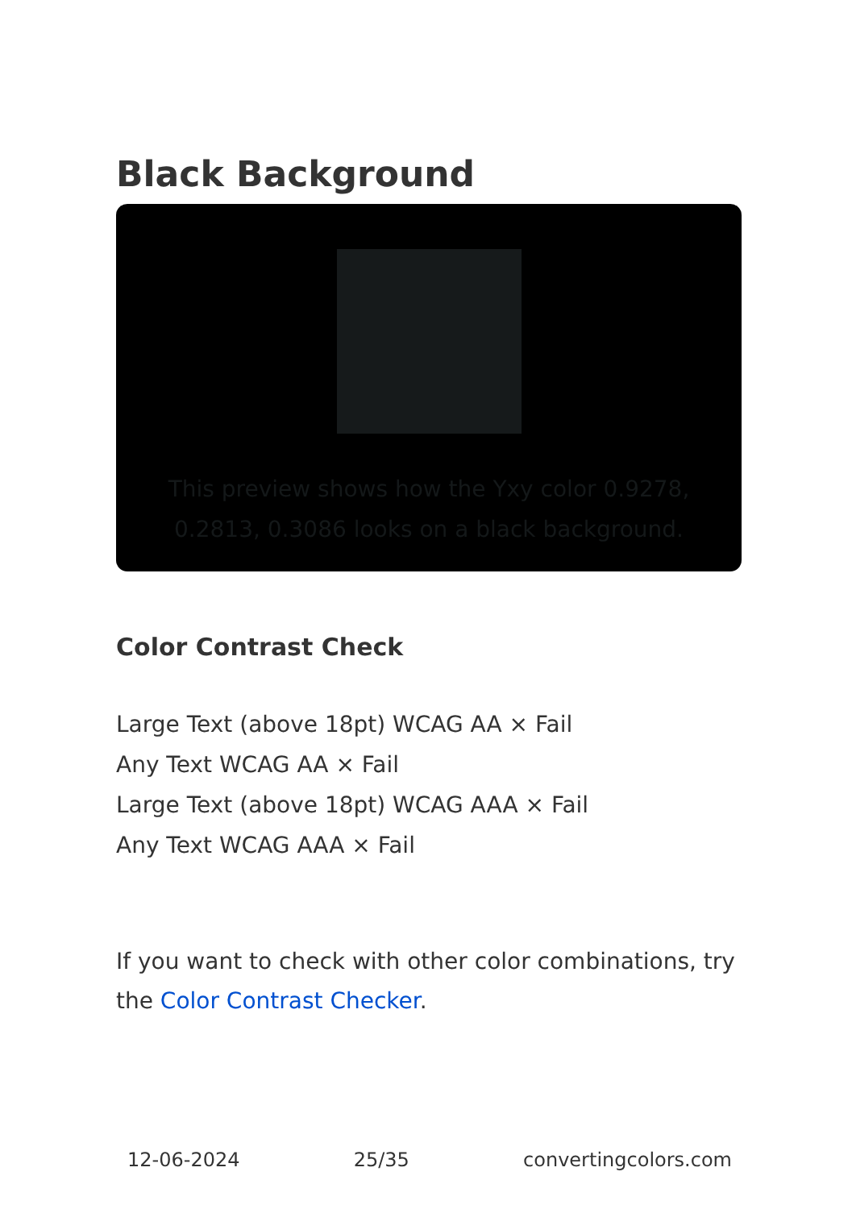Black Background
This preview shows how the Yxy color 0.9278, 0.2813, 0.3086 looks on a black background.
Color Contrast Check
Large Text (above 18pt) WCAG AA × Fail
Any Text WCAG AA × Fail
Large Text (above 18pt) WCAG AAA × Fail
Any Text WCAG AAA × Fail
If you want to check with other color combinations, try the Color Contrast Checker.
12-06-2024 25/35 convertingcolors.com